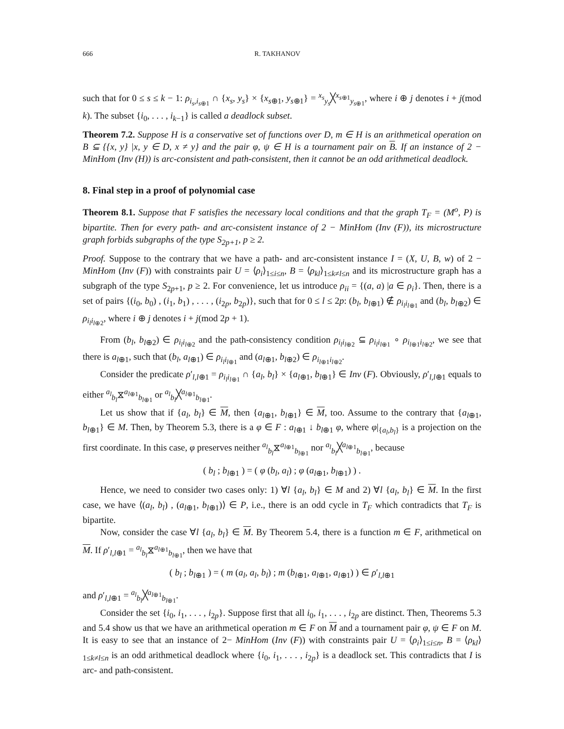666 R. TAKHANOV
such that for 0 ≤ s ≤ k − 1: ρ<sub>i<sub>s</sub>,i<sub>s⊕1</sub></sub> ∩ {x<sub>s</sub>, y<sub>s</sub>} × {x<sub>s⊕1</sub>, y<sub>s⊕1</sub>} = <sup>x<sub>s</sub></sup><sub>y<sub>s</sub></sub>╳<sup>x<sub>s⊕1</sub></sup><sub>y<sub>s⊕1</sub></sub>, where i ⊕ j denotes i + j(mod k). The subset {i<sub>0</sub>, . . . , i<sub>k−1</sub>} is called a deadlock subset.
Theorem 7.2. Suppose H is a conservative set of functions over D, m ∈ H is an arithmetical operation on B ⊆ {{x, y} |x, y ∈ D, x ≠ y} and the pair φ, ψ ∈ H is a tournament pair on B. If an instance of 2 − MinHom (Inv (H)) is arc-consistent and path-consistent, then it cannot be an odd arithmetical deadlock.
8. Final step in a proof of polynomial case
Theorem 8.1. Suppose that F satisfies the necessary local conditions and that the graph T<sub>F</sub> = (M<sup>o</sup>, P) is bipartite. Then for every path- and arc-consistent instance of 2 − MinHom (Inv (F)), its microstructure graph forbids subgraphs of the type S<sub>2p+1</sub>, p ≥ 2.
Proof. Suppose to the contrary that we have a path- and arc-consistent instance I = (X, U, B, w) of 2 − MinHom (Inv (F)) with constraints pair U = ⟨ρ<sub>i</sub>⟩<sub>1≤i≤n</sub>, B = ⟨ρ<sub>kl</sub>⟩<sub>1≤k≠l≤n</sub> and its microstructure graph has a subgraph of the type S<sub>2p+1</sub>, p ≥ 2. For convenience, let us introduce ρ<sub>ii</sub> = {(a, a) |a ∈ ρ<sub>i</sub>}. Then, there is a set of pairs {(i<sub>0</sub>, b<sub>0</sub>) , (i<sub>1</sub>, b<sub>1</sub>) , . . . , (i<sub>2p</sub>, b<sub>2p</sub>)}, such that for 0 ≤ l ≤ 2p: (b<sub>l</sub>, b<sub>l⊕1</sub>) ∉ ρ<sub>i<sub>l</sub>i<sub>l⊕1</sub></sub> and (b<sub>l</sub>, b<sub>l⊕2</sub>) ∈ ρ<sub>i<sub>l</sub>i<sub>l⊕2</sub></sub>, where i ⊕ j denotes i + j(mod 2p + 1).
From (b<sub>l</sub>, b<sub>l⊕2</sub>) ∈ ρ<sub>i<sub>l</sub>i<sub>l⊕2</sub></sub> and the path-consistency condition ρ<sub>i<sub>l</sub>i<sub>l⊕2</sub></sub> ⊆ ρ<sub>i<sub>l</sub>i<sub>l⊕1</sub></sub> ∘ ρ<sub>i<sub>l⊕1</sub>i<sub>l⊕2</sub></sub>, we see that there is a<sub>l⊕1</sub>, such that (b<sub>l</sub>, a<sub>l⊕1</sub>) ∈ ρ<sub>i<sub>l</sub>i<sub>l⊕1</sub></sub> and (a<sub>l⊕1</sub>, b<sub>l⊕2</sub>) ∈ ρ<sub>i<sub>l⊕1</sub>i<sub>l⊕2</sub></sub>.
Consider the predicate ρ′<sub>l,l⊕1</sub> = ρ<sub>i<sub>l</sub>i<sub>l⊕1</sub></sub> ∩ {a<sub>l</sub>, b<sub>l</sub>} × {a<sub>l⊕1</sub>, b<sub>l⊕1</sub>} ∈ Inv (F). Obviously, ρ′<sub>l,l⊕1</sub> equals to either <sup>a<sub>l</sub></sup><sub>b<sub>l</sub></sub>⧖<sup>a<sub>l⊕1</sub></sup><sub>b<sub>l⊕1</sub></sub> or <sup>a<sub>l</sub></sup><sub>b<sub>l</sub></sub>╳<sup>a<sub>l⊕1</sub></sup><sub>b<sub>l⊕1</sub></sub>.
Let us show that if {a<sub>l</sub>, b<sub>l</sub>} ∈ M, then {a<sub>l⊕1</sub>, b<sub>l⊕1</sub>} ∈ M, too. Assume to the contrary that {a<sub>l⊕1</sub>, b<sub>l⊕1</sub>} ∈ M. Then, by Theorem 5.3, there is a φ ∈ F : a<sub>l⊕1</sub> ↓ b<sub>l⊕1</sub> φ, where φ|<sub>{a<sub>l</sub>,b<sub>l</sub>}</sub> is a projection on the first coordinate. In this case, φ preserves neither <sup>a<sub>l</sub></sup><sub>b<sub>l</sub></sub>⧖<sup>a<sub>l⊕1</sub></sup><sub>b<sub>l⊕1</sub></sub> nor <sup>a<sub>l</sub></sup><sub>b<sub>l</sub></sub>╳<sup>a<sub>l⊕1</sub></sup><sub>b<sub>l⊕1</sub></sub>, because
( b<sub>l</sub> ; b<sub>l⊕1</sub> ) = ( φ (b<sub>l</sub>, a<sub>l</sub>) ; φ (a<sub>l⊕1</sub>, b<sub>l⊕1</sub>) ) .
Hence, we need to consider two cases only: 1) ∀l {a<sub>l</sub>, b<sub>l</sub>} ∈ M and 2) ∀l {a<sub>l</sub>, b<sub>l</sub>} ∈ M. In the first case, we have ⟨(a<sub>l</sub>, b<sub>l</sub>) , (a<sub>l⊕1</sub>, b<sub>l⊕1</sub>)⟩ ∈ P, i.e., there is an odd cycle in T<sub>F</sub> which contradicts that T<sub>F</sub> is bipartite.
Now, consider the case ∀l {a<sub>l</sub>, b<sub>l</sub>} ∈ M. By Theorem 5.4, there is a function m ∈ F, arithmetical on M. If ρ′<sub>l,l⊕1</sub> = <sup>a<sub>l</sub></sup><sub>b<sub>l</sub></sub>⧖<sup>a<sub>l⊕1</sub></sup><sub>b<sub>l⊕1</sub></sub>, then we have that
( b<sub>l</sub> ; b<sub>l⊕1</sub> ) = ( m (a<sub>l</sub>, a<sub>l</sub>, b<sub>l</sub>) ; m (b<sub>l⊕1</sub>, a<sub>l⊕1</sub>, a<sub>l⊕1</sub>) ) ∈ ρ′<sub>l,l⊕1</sub>
and ρ′<sub>l,l⊕1</sub> = <sup>a<sub>l</sub></sup><sub>b<sub>l</sub></sub>╳<sup>a<sub>l⊕1</sub></sup><sub>b<sub>l⊕1</sub></sub>.
Consider the set {i<sub>0</sub>, i<sub>1</sub>, . . . , i<sub>2p</sub>}. Suppose first that all i<sub>0</sub>, i<sub>1</sub>, . . . , i<sub>2p</sub> are distinct. Then, Theorems 5.3 and 5.4 show us that we have an arithmetical operation m ∈ F on M and a tournament pair φ, ψ ∈ F on M. It is easy to see that an instance of 2− MinHom (Inv (F)) with constraints pair U = ⟨ρ<sub>i</sub>⟩<sub>1≤i≤n</sub>, B = ⟨ρ<sub>kl</sub>⟩<sub>1≤k≠l≤n</sub> is an odd arithmetical deadlock where {i<sub>0</sub>, i<sub>1</sub>, . . . , i<sub>2p</sub>} is a deadlock set. This contradicts that I is arc- and path-consistent.